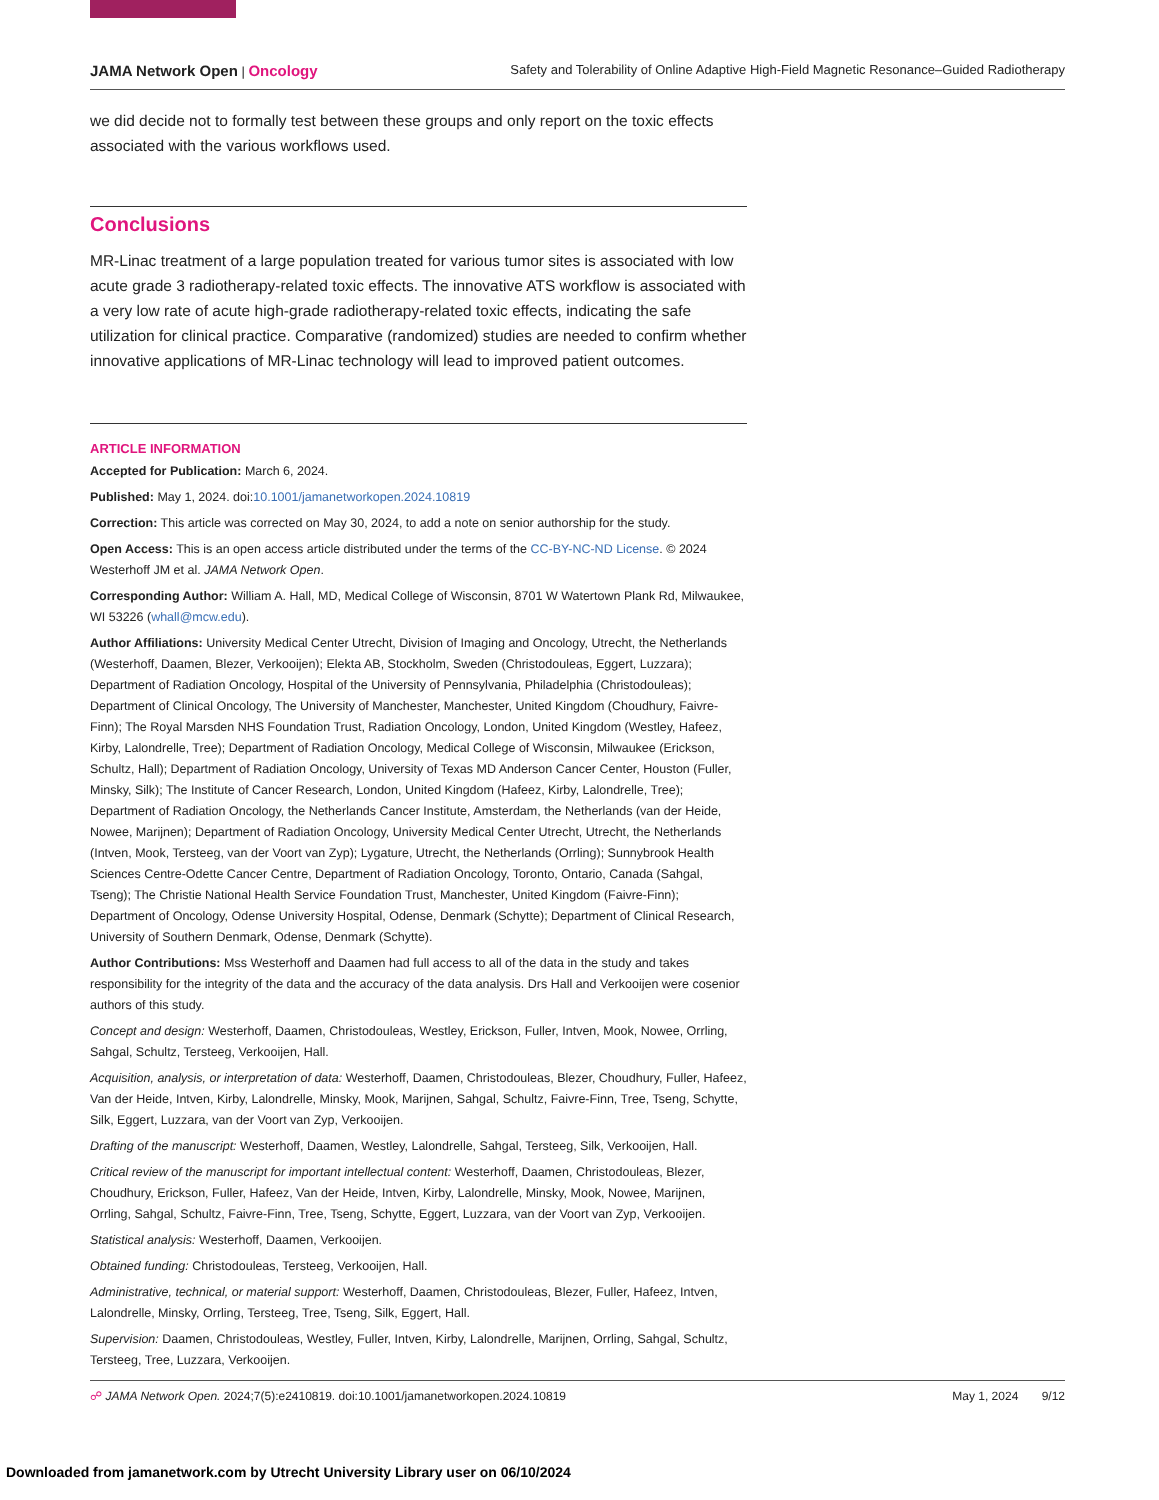JAMA Network Open | Oncology Safety and Tolerability of Online Adaptive High-Field Magnetic Resonance–Guided Radiotherapy
we did decide not to formally test between these groups and only report on the toxic effects associated with the various workflows used.
Conclusions
MR-Linac treatment of a large population treated for various tumor sites is associated with low acute grade 3 radiotherapy-related toxic effects. The innovative ATS workflow is associated with a very low rate of acute high-grade radiotherapy-related toxic effects, indicating the safe utilization for clinical practice. Comparative (randomized) studies are needed to confirm whether innovative applications of MR-Linac technology will lead to improved patient outcomes.
ARTICLE INFORMATION
Accepted for Publication: March 6, 2024.
Published: May 1, 2024. doi:10.1001/jamanetworkopen.2024.10819
Correction: This article was corrected on May 30, 2024, to add a note on senior authorship for the study.
Open Access: This is an open access article distributed under the terms of the CC-BY-NC-ND License. © 2024 Westerhoff JM et al. JAMA Network Open.
Corresponding Author: William A. Hall, MD, Medical College of Wisconsin, 8701 W Watertown Plank Rd, Milwaukee, WI 53226 (whall@mcw.edu).
Author Affiliations: University Medical Center Utrecht, Division of Imaging and Oncology, Utrecht, the Netherlands (Westerhoff, Daamen, Blezer, Verkooijen); Elekta AB, Stockholm, Sweden (Christodouleas, Eggert, Luzzara); Department of Radiation Oncology, Hospital of the University of Pennsylvania, Philadelphia (Christodouleas); Department of Clinical Oncology, The University of Manchester, Manchester, United Kingdom (Choudhury, Faivre-Finn); The Royal Marsden NHS Foundation Trust, Radiation Oncology, London, United Kingdom (Westley, Hafeez, Kirby, Lalondrelle, Tree); Department of Radiation Oncology, Medical College of Wisconsin, Milwaukee (Erickson, Schultz, Hall); Department of Radiation Oncology, University of Texas MD Anderson Cancer Center, Houston (Fuller, Minsky, Silk); The Institute of Cancer Research, London, United Kingdom (Hafeez, Kirby, Lalondrelle, Tree); Department of Radiation Oncology, the Netherlands Cancer Institute, Amsterdam, the Netherlands (van der Heide, Nowee, Marijnen); Department of Radiation Oncology, University Medical Center Utrecht, Utrecht, the Netherlands (Intven, Mook, Tersteeg, van der Voort van Zyp); Lygature, Utrecht, the Netherlands (Orrling); Sunnybrook Health Sciences Centre-Odette Cancer Centre, Department of Radiation Oncology, Toronto, Ontario, Canada (Sahgal, Tseng); The Christie National Health Service Foundation Trust, Manchester, United Kingdom (Faivre-Finn); Department of Oncology, Odense University Hospital, Odense, Denmark (Schytte); Department of Clinical Research, University of Southern Denmark, Odense, Denmark (Schytte).
Author Contributions: Mss Westerhoff and Daamen had full access to all of the data in the study and takes responsibility for the integrity of the data and the accuracy of the data analysis. Drs Hall and Verkooijen were cosenior authors of this study.
Concept and design: Westerhoff, Daamen, Christodouleas, Westley, Erickson, Fuller, Intven, Mook, Nowee, Orrling, Sahgal, Schultz, Tersteeg, Verkooijen, Hall.
Acquisition, analysis, or interpretation of data: Westerhoff, Daamen, Christodouleas, Blezer, Choudhury, Fuller, Hafeez, Van der Heide, Intven, Kirby, Lalondrelle, Minsky, Mook, Marijnen, Sahgal, Schultz, Faivre-Finn, Tree, Tseng, Schytte, Silk, Eggert, Luzzara, van der Voort van Zyp, Verkooijen.
Drafting of the manuscript: Westerhoff, Daamen, Westley, Lalondrelle, Sahgal, Tersteeg, Silk, Verkooijen, Hall.
Critical review of the manuscript for important intellectual content: Westerhoff, Daamen, Christodouleas, Blezer, Choudhury, Erickson, Fuller, Hafeez, Van der Heide, Intven, Kirby, Lalondrelle, Minsky, Mook, Nowee, Marijnen, Orrling, Sahgal, Schultz, Faivre-Finn, Tree, Tseng, Schytte, Eggert, Luzzara, van der Voort van Zyp, Verkooijen.
Statistical analysis: Westerhoff, Daamen, Verkooijen.
Obtained funding: Christodouleas, Tersteeg, Verkooijen, Hall.
Administrative, technical, or material support: Westerhoff, Daamen, Christodouleas, Blezer, Fuller, Hafeez, Intven, Lalondrelle, Minsky, Orrling, Tersteeg, Tree, Tseng, Silk, Eggert, Hall.
Supervision: Daamen, Christodouleas, Westley, Fuller, Intven, Kirby, Lalondrelle, Marijnen, Orrling, Sahgal, Schultz, Tersteeg, Tree, Luzzara, Verkooijen.
☍ JAMA Network Open. 2024;7(5):e2410819. doi:10.1001/jamanetworkopen.2024.10819 May 1, 2024 9/12
Downloaded from jamanetwork.com by Utrecht University Library user on 06/10/2024